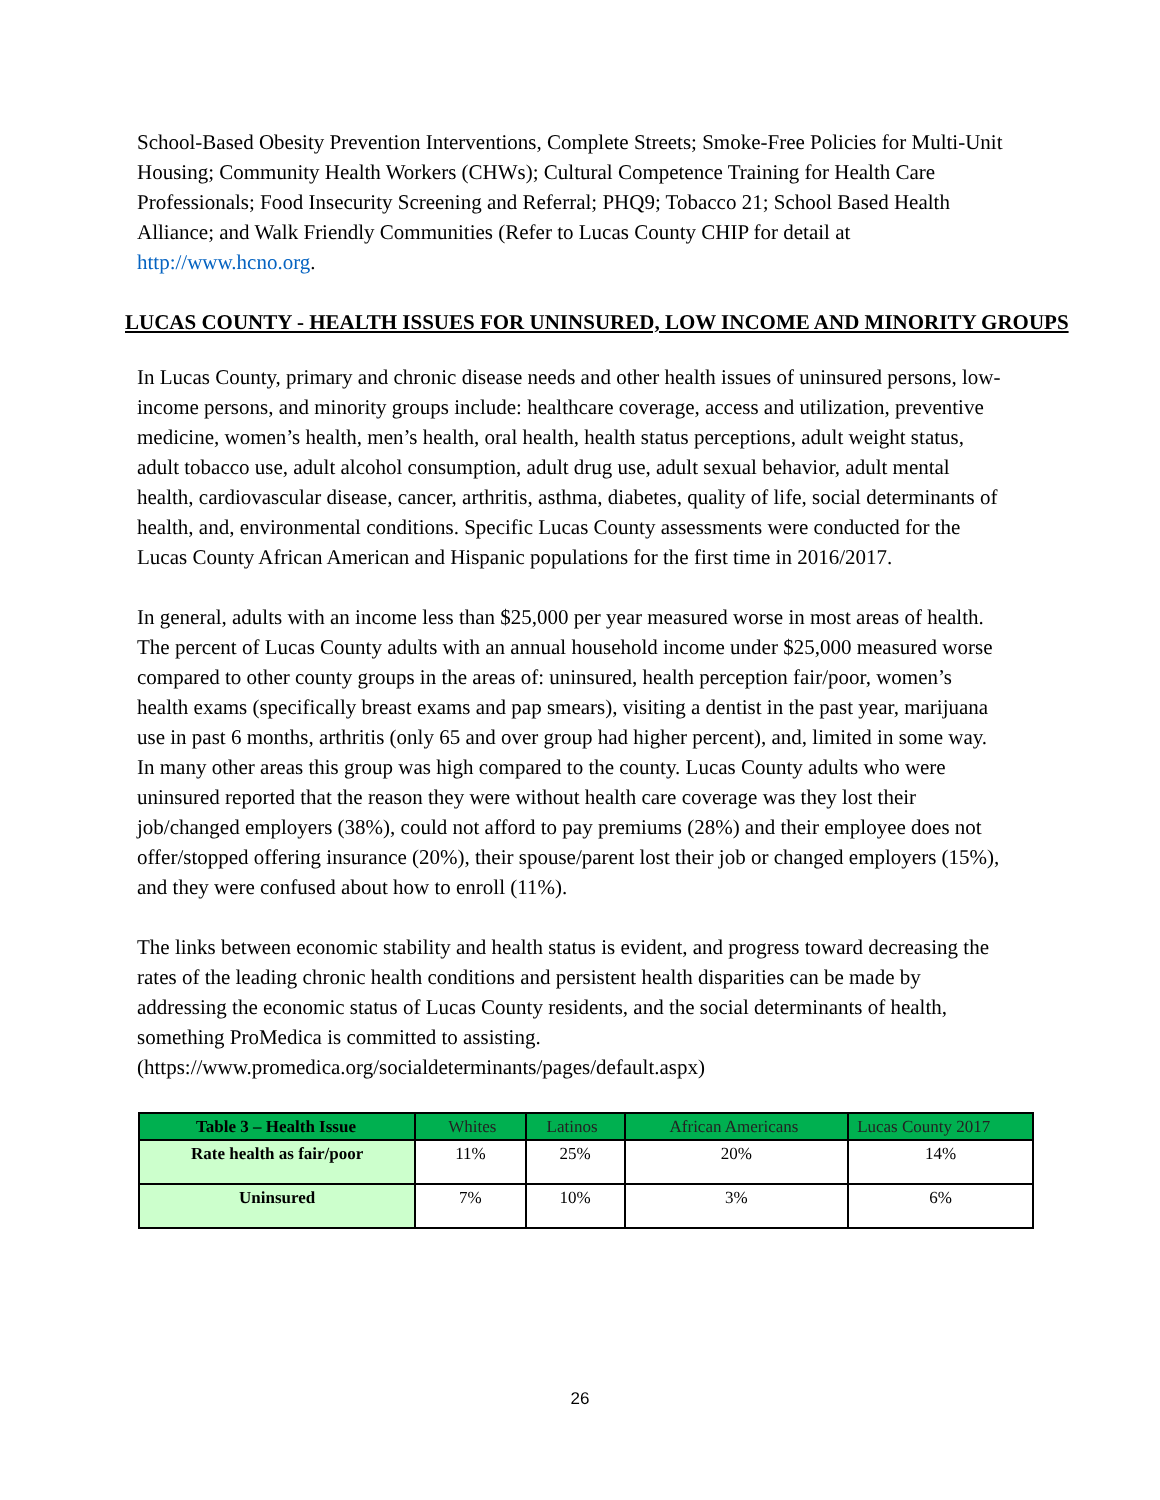School-Based Obesity Prevention Interventions, Complete Streets; Smoke-Free Policies for Multi-Unit Housing; Community Health Workers (CHWs); Cultural Competence Training for Health Care Professionals; Food Insecurity Screening and Referral; PHQ9; Tobacco 21; School Based Health Alliance; and Walk Friendly Communities (Refer to Lucas County CHIP for detail at http://www.hcno.org.
LUCAS COUNTY - HEALTH ISSUES FOR UNINSURED, LOW INCOME AND MINORITY GROUPS
In Lucas County, primary and chronic disease needs and other health issues of uninsured persons, low-income persons, and minority groups include: healthcare coverage, access and utilization, preventive medicine, women’s health, men’s health, oral health, health status perceptions, adult weight status, adult tobacco use, adult alcohol consumption, adult drug use, adult sexual behavior, adult mental health, cardiovascular disease, cancer, arthritis, asthma, diabetes, quality of life, social determinants of health, and, environmental conditions. Specific Lucas County assessments were conducted for the Lucas County African American and Hispanic populations for the first time in 2016/2017.
In general, adults with an income less than $25,000 per year measured worse in most areas of health. The percent of Lucas County adults with an annual household income under $25,000 measured worse compared to other county groups in the areas of: uninsured, health perception fair/poor, women’s health exams (specifically breast exams and pap smears), visiting a dentist in the past year, marijuana use in past 6 months, arthritis (only 65 and over group had higher percent), and, limited in some way. In many other areas this group was high compared to the county. Lucas County adults who were uninsured reported that the reason they were without health care coverage was they lost their job/changed employers (38%), could not afford to pay premiums (28%) and their employee does not offer/stopped offering insurance (20%), their spouse/parent lost their job or changed employers (15%), and they were confused about how to enroll (11%).
The links between economic stability and health status is evident, and progress toward decreasing the rates of the leading chronic health conditions and persistent health disparities can be made by addressing the economic status of Lucas County residents, and the social determinants of health, something ProMedica is committed to assisting.(https://www.promedica.org/socialdeterminants/pages/default.aspx)
| Table 3 – Health Issue | Whites | Latinos | African Americans | Lucas County 2017 |
| --- | --- | --- | --- | --- |
| Rate health as fair/poor | 11% | 25% | 20% | 14% |
| Uninsured | 7% | 10% | 3% | 6% |
26